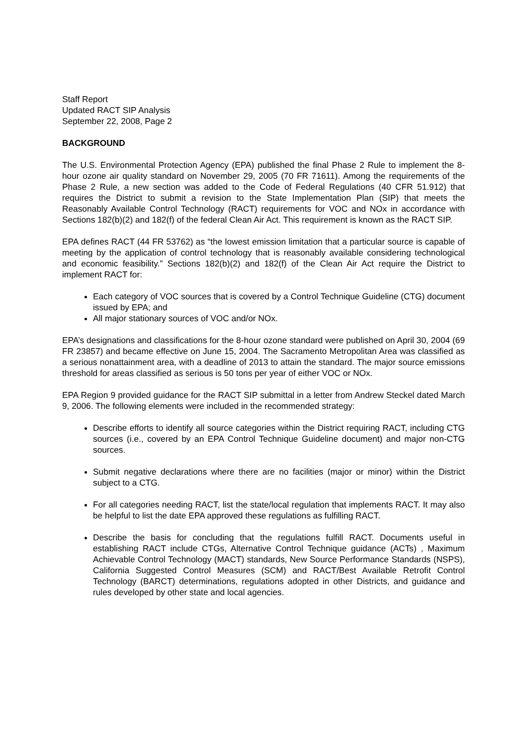Staff Report
Updated RACT SIP Analysis
September 22, 2008, Page 2
BACKGROUND
The U.S. Environmental Protection Agency (EPA) published the final Phase 2 Rule to implement the 8-hour ozone air quality standard on November 29, 2005 (70 FR 71611). Among the requirements of the Phase 2 Rule, a new section was added to the Code of Federal Regulations (40 CFR 51.912) that requires the District to submit a revision to the State Implementation Plan (SIP) that meets the Reasonably Available Control Technology (RACT) requirements for VOC and NOx in accordance with Sections 182(b)(2) and 182(f) of the federal Clean Air Act. This requirement is known as the RACT SIP.
EPA defines RACT (44 FR 53762) as “the lowest emission limitation that a particular source is capable of meeting by the application of control technology that is reasonably available considering technological and economic feasibility.” Sections 182(b)(2) and 182(f) of the Clean Air Act require the District to implement RACT for:
Each category of VOC sources that is covered by a Control Technique Guideline (CTG) document issued by EPA; and
All major stationary sources of VOC and/or NOx.
EPA’s designations and classifications for the 8-hour ozone standard were published on April 30, 2004 (69 FR 23857) and became effective on June 15, 2004. The Sacramento Metropolitan Area was classified as a serious nonattainment area, with a deadline of 2013 to attain the standard. The major source emissions threshold for areas classified as serious is 50 tons per year of either VOC or NOx.
EPA Region 9 provided guidance for the RACT SIP submittal in a letter from Andrew Steckel dated March 9, 2006. The following elements were included in the recommended strategy:
Describe efforts to identify all source categories within the District requiring RACT, including CTG sources (i.e., covered by an EPA Control Technique Guideline document) and major non-CTG sources.
Submit negative declarations where there are no facilities (major or minor) within the District subject to a CTG.
For all categories needing RACT, list the state/local regulation that implements RACT. It may also be helpful to list the date EPA approved these regulations as fulfilling RACT.
Describe the basis for concluding that the regulations fulfill RACT. Documents useful in establishing RACT include CTGs, Alternative Control Technique guidance (ACTs) , Maximum Achievable Control Technology (MACT) standards, New Source Performance Standards (NSPS), California Suggested Control Measures (SCM) and RACT/Best Available Retrofit Control Technology (BARCT) determinations, regulations adopted in other Districts, and guidance and rules developed by other state and local agencies.